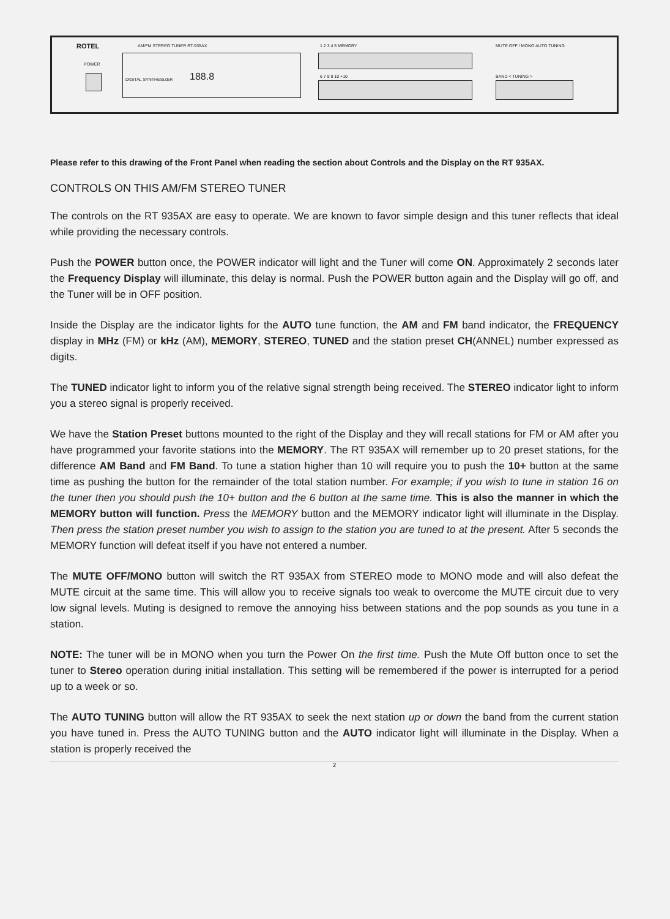ROTEL AM/FM STEREO TUNER RT-935AX
POWER
DIGITAL SYNTHESIZER 188.8
1 2 3 4 5 MEMORY
6 7 8 9 10 +10
MUTE OFF / MONO AUTO TUNING
BAND < TUNING >
Please refer to this drawing of the Front Panel when reading the section about Controls and the Display on the RT 935AX.
CONTROLS ON THIS AM/FM STEREO TUNER
The controls on the RT 935AX are easy to operate. We are known to favor simple design and this tuner reflects that ideal while providing the necessary controls.
Push the POWER button once, the POWER indicator will light and the Tuner will come ON. Approximately 2 seconds later the Frequency Display will illuminate, this delay is normal. Push the POWER button again and the Display will go off, and the Tuner will be in OFF position.
Inside the Display are the indicator lights for the AUTO tune function, the AM and FM band indicator, the FREQUENCY display in MHz (FM) or kHz (AM), MEMORY, STEREO, TUNED and the station preset CH(ANNEL) number expressed as digits.
The TUNED indicator light to inform you of the relative signal strength being received. The STEREO indicator light to inform you a stereo signal is properly received.
We have the Station Preset buttons mounted to the right of the Display and they will recall stations for FM or AM after you have programmed your favorite stations into the MEMORY. The RT 935AX will remember up to 20 preset stations, for the difference AM Band and FM Band. To tune a station higher than 10 will require you to push the 10+ button at the same time as pushing the button for the remainder of the total station number. For example; if you wish to tune in station 16 on the tuner then you should push the 10+ button and the 6 button at the same time. This is also the manner in which the MEMORY button will function. Press the MEMORY button and the MEMORY indicator light will illuminate in the Display. Then press the station preset number you wish to assign to the station you are tuned to at the present. After 5 seconds the MEMORY function will defeat itself if you have not entered a number.
The MUTE OFF/MONO button will switch the RT 935AX from STEREO mode to MONO mode and will also defeat the MUTE circuit at the same time. This will allow you to receive signals too weak to overcome the MUTE circuit due to very low signal levels. Muting is designed to remove the annoying hiss between stations and the pop sounds as you tune in a station.
NOTE: The tuner will be in MONO when you turn the Power On the first time. Push the Mute Off button once to set the tuner to Stereo operation during initial installation. This setting will be remembered if the power is interrupted for a period up to a week or so.
The AUTO TUNING button will allow the RT 935AX to seek the next station up or down the band from the current station you have tuned in. Press the AUTO TUNING button and the AUTO indicator light will illuminate in the Display. When a station is properly received the
2